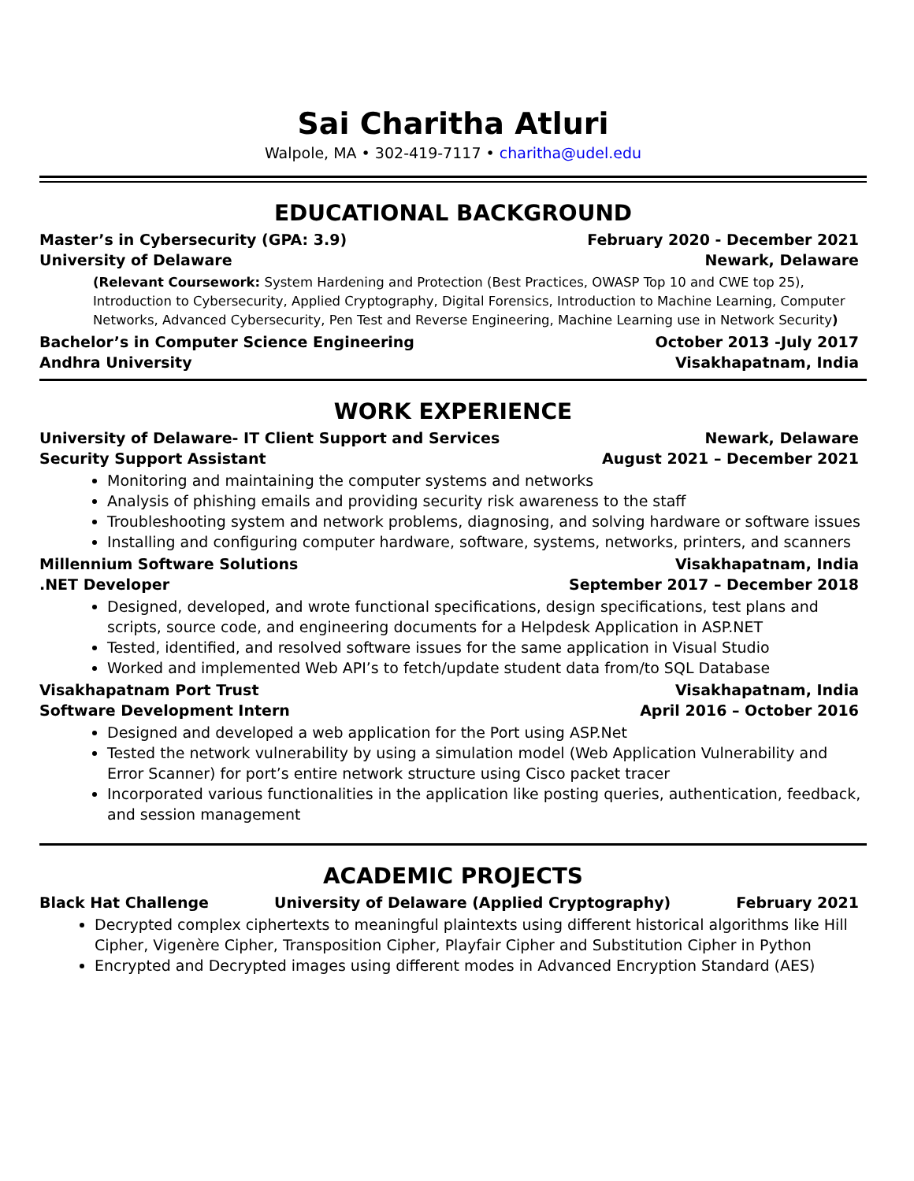Sai Charitha Atluri
Walpole, MA • 302-419-7117 • charitha@udel.edu
EDUCATIONAL BACKGROUND
Master’s in Cybersecurity (GPA: 3.9) February 2020 - December 2021
University of Delaware Newark, Delaware
(Relevant Coursework: System Hardening and Protection (Best Practices, OWASP Top 10 and CWE top 25), Introduction to Cybersecurity, Applied Cryptography, Digital Forensics, Introduction to Machine Learning, Computer Networks, Advanced Cybersecurity, Pen Test and Reverse Engineering, Machine Learning use in Network Security)
Bachelor’s in Computer Science Engineering October 2013 -July 2017
Andhra University Visakhapatnam, India
WORK EXPERIENCE
University of Delaware- IT Client Support and Services Newark, Delaware
Security Support Assistant August 2021 – December 2021
Monitoring and maintaining the computer systems and networks
Analysis of phishing emails and providing security risk awareness to the staff
Troubleshooting system and network problems, diagnosing, and solving hardware or software issues
Installing and configuring computer hardware, software, systems, networks, printers, and scanners
Millennium Software Solutions Visakhapatnam, India
.NET Developer September 2017 – December 2018
Designed, developed, and wrote functional specifications, design specifications, test plans and scripts, source code, and engineering documents for a Helpdesk Application in ASP.NET
Tested, identified, and resolved software issues for the same application in Visual Studio
Worked and implemented Web API’s to fetch/update student data from/to SQL Database
Visakhapatnam Port Trust Visakhapatnam, India
Software Development Intern April 2016 – October 2016
Designed and developed a web application for the Port using ASP.Net
Tested the network vulnerability by using a simulation model (Web Application Vulnerability and Error Scanner) for port’s entire network structure using Cisco packet tracer
Incorporated various functionalities in the application like posting queries, authentication, feedback, and session management
ACADEMIC PROJECTS
Black Hat Challenge University of Delaware (Applied Cryptography) February 2021
Decrypted complex ciphertexts to meaningful plaintexts using different historical algorithms like Hill Cipher, Vigenère Cipher, Transposition Cipher, Playfair Cipher and Substitution Cipher in Python
Encrypted and Decrypted images using different modes in Advanced Encryption Standard (AES)